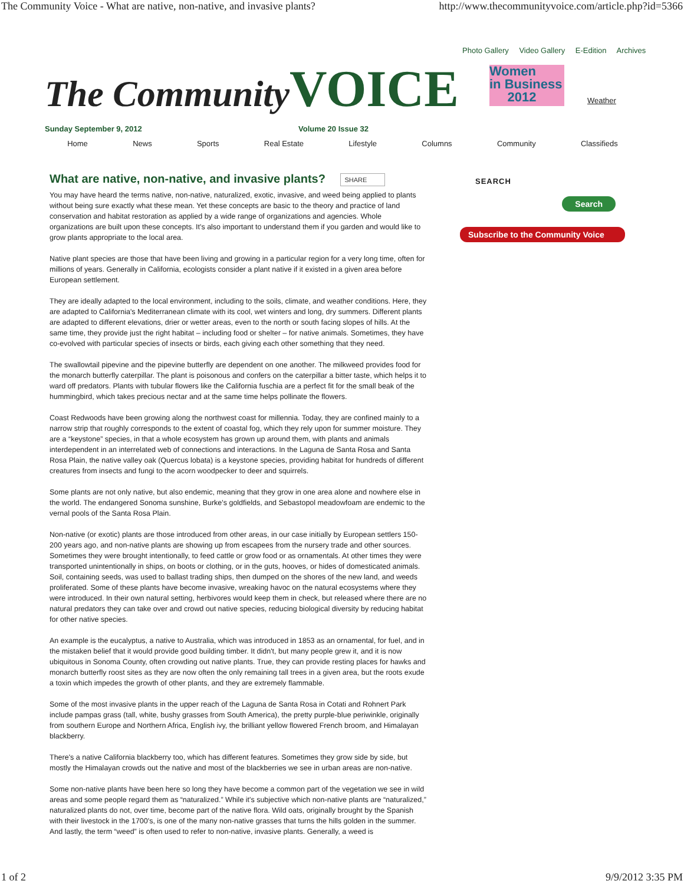The Community Voice - What are native, non-native, and invasive plants? http://www.thecommunityvoice.com/article.php?id=5366
Photo Gallery Video Gallery E-Edition Archives
The Community VOICE
Women
in Business
2012
Weather
Sunday September 9, 2012 Volume 20 Issue 32
Home News Sports Real Estate Lifestyle Columns Community Classifieds
What are native, non-native, and invasive plants? SHARE
You may have heard the terms native, non-native, naturalized, exotic, invasive, and weed being applied to plants without being sure exactly what these mean. Yet these concepts are basic to the theory and practice of land conservation and habitat restoration as applied by a wide range of organizations and agencies. Whole organizations are built upon these concepts. It's also important to understand them if you garden and would like to grow plants appropriate to the local area.
Native plant species are those that have been living and growing in a particular region for a very long time, often for millions of years. Generally in California, ecologists consider a plant native if it existed in a given area before European settlement.
They are ideally adapted to the local environment, including to the soils, climate, and weather conditions. Here, they are adapted to California's Mediterranean climate with its cool, wet winters and long, dry summers. Different plants are adapted to different elevations, drier or wetter areas, even to the north or south facing slopes of hills. At the same time, they provide just the right habitat – including food or shelter – for native animals. Sometimes, they have co-evolved with particular species of insects or birds, each giving each other something that they need.
The swallowtail pipevine and the pipevine butterfly are dependent on one another. The milkweed provides food for the monarch butterfly caterpillar. The plant is poisonous and confers on the caterpillar a bitter taste, which helps it to ward off predators. Plants with tubular flowers like the California fuschia are a perfect fit for the small beak of the hummingbird, which takes precious nectar and at the same time helps pollinate the flowers.
Coast Redwoods have been growing along the northwest coast for millennia. Today, they are confined mainly to a narrow strip that roughly corresponds to the extent of coastal fog, which they rely upon for summer moisture. They are a “keystone” species, in that a whole ecosystem has grown up around them, with plants and animals interdependent in an interrelated web of connections and interactions. In the Laguna de Santa Rosa and Santa Rosa Plain, the native valley oak (Quercus lobata) is a keystone species, providing habitat for hundreds of different creatures from insects and fungi to the acorn woodpecker to deer and squirrels.
Some plants are not only native, but also endemic, meaning that they grow in one area alone and nowhere else in the world. The endangered Sonoma sunshine, Burke's goldfields, and Sebastopol meadowfoam are endemic to the vernal pools of the Santa Rosa Plain.
Non-native (or exotic) plants are those introduced from other areas, in our case initially by European settlers 150-200 years ago, and non-native plants are showing up from escapees from the nursery trade and other sources. Sometimes they were brought intentionally, to feed cattle or grow food or as ornamentals. At other times they were transported unintentionally in ships, on boots or clothing, or in the guts, hooves, or hides of domesticated animals. Soil, containing seeds, was used to ballast trading ships, then dumped on the shores of the new land, and weeds proliferated. Some of these plants have become invasive, wreaking havoc on the natural ecosystems where they were introduced. In their own natural setting, herbivores would keep them in check, but released where there are no natural predators they can take over and crowd out native species, reducing biological diversity by reducing habitat for other native species.
An example is the eucalyptus, a native to Australia, which was introduced in 1853 as an ornamental, for fuel, and in the mistaken belief that it would provide good building timber. It didn't, but many people grew it, and it is now ubiquitous in Sonoma County, often crowding out native plants. True, they can provide resting places for hawks and monarch butterfly roost sites as they are now often the only remaining tall trees in a given area, but the roots exude a toxin which impedes the growth of other plants, and they are extremely flammable.
Some of the most invasive plants in the upper reach of the Laguna de Santa Rosa in Cotati and Rohnert Park include pampas grass (tall, white, bushy grasses from South America), the pretty purple-blue periwinkle, originally from southern Europe and Northern Africa, English ivy, the brilliant yellow flowered French broom, and Himalayan blackberry.
There's a native California blackberry too, which has different features. Sometimes they grow side by side, but mostly the Himalayan crowds out the native and most of the blackberries we see in urban areas are non-native.
Some non-native plants have been here so long they have become a common part of the vegetation we see in wild areas and some people regard them as “naturalized.” While it's subjective which non-native plants are “naturalized,” naturalized plants do not, over time, become part of the native flora. Wild oats, originally brought by the Spanish with their livestock in the 1700's, is one of the many non-native grasses that turns the hills golden in the summer. And lastly, the term “weed” is often used to refer to non-native, invasive plants. Generally, a weed is
SEARCH
Search
Subscribe to the Community Voice
1 of 2 9/9/2012 3:35 PM